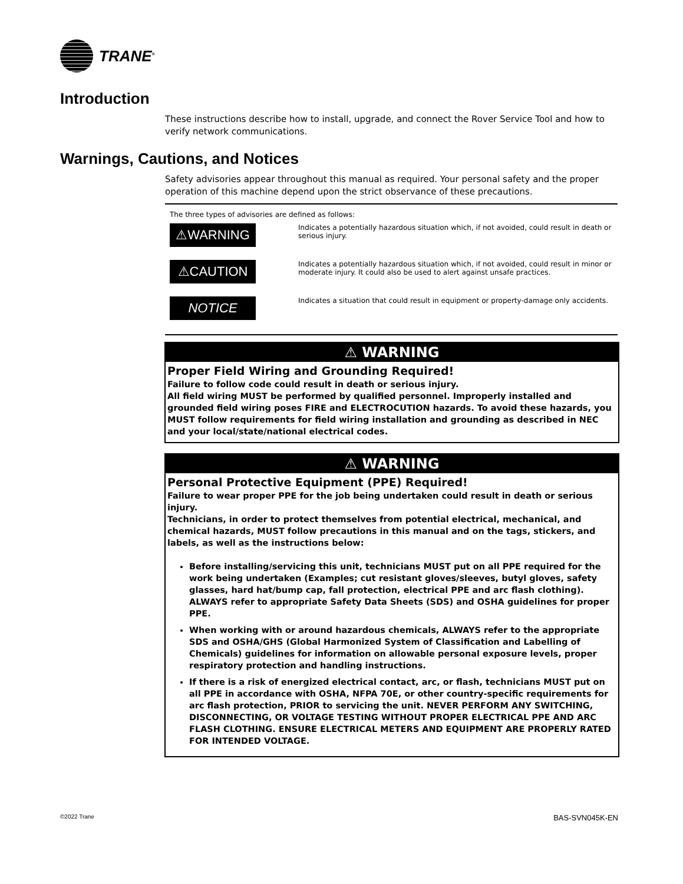TRANE<sup>®</sup>
Introduction
These instructions describe how to install, upgrade, and connect the Rover Service Tool and how to verify network communications.
Warnings, Cautions, and Notices
Safety advisories appear throughout this manual as required. Your personal safety and the proper operation of this machine depend upon the strict observance of these precautions.
The three types of advisories are defined as follows:
| ⚠WARNING | Indicates a potentially hazardous situation which, if not avoided, could result in death or serious injury. |
| ⚠CAUTION | Indicates a potentially hazardous situation which, if not avoided, could result in minor or moderate injury. It could also be used to alert against unsafe practices. |
| NOTICE | Indicates a situation that could result in equipment or property-damage only accidents. |
⚠ WARNING
Proper Field Wiring and Grounding Required!
Failure to follow code could result in death or serious injury.
All field wiring MUST be performed by qualified personnel. Improperly installed and grounded field wiring poses FIRE and ELECTROCUTION hazards. To avoid these hazards, you MUST follow requirements for field wiring installation and grounding as described in NEC and your local/state/national electrical codes.
⚠ WARNING
Personal Protective Equipment (PPE) Required!
Failure to wear proper PPE for the job being undertaken could result in death or serious injury.
Technicians, in order to protect themselves from potential electrical, mechanical, and chemical hazards, MUST follow precautions in this manual and on the tags, stickers, and labels, as well as the instructions below:
Before installing/servicing this unit, technicians MUST put on all PPE required for the work being undertaken (Examples; cut resistant gloves/sleeves, butyl gloves, safety glasses, hard hat/bump cap, fall protection, electrical PPE and arc flash clothing). ALWAYS refer to appropriate Safety Data Sheets (SDS) and OSHA guidelines for proper PPE.
When working with or around hazardous chemicals, ALWAYS refer to the appropriate SDS and OSHA/GHS (Global Harmonized System of Classification and Labelling of Chemicals) guidelines for information on allowable personal exposure levels, proper respiratory protection and handling instructions.
If there is a risk of energized electrical contact, arc, or flash, technicians MUST put on all PPE in accordance with OSHA, NFPA 70E, or other country-specific requirements for arc flash protection, PRIOR to servicing the unit. NEVER PERFORM ANY SWITCHING, DISCONNECTING, OR VOLTAGE TESTING WITHOUT PROPER ELECTRICAL PPE AND ARC FLASH CLOTHING. ENSURE ELECTRICAL METERS AND EQUIPMENT ARE PROPERLY RATED FOR INTENDED VOLTAGE.
©2022 Trane BAS-SVN045K-EN